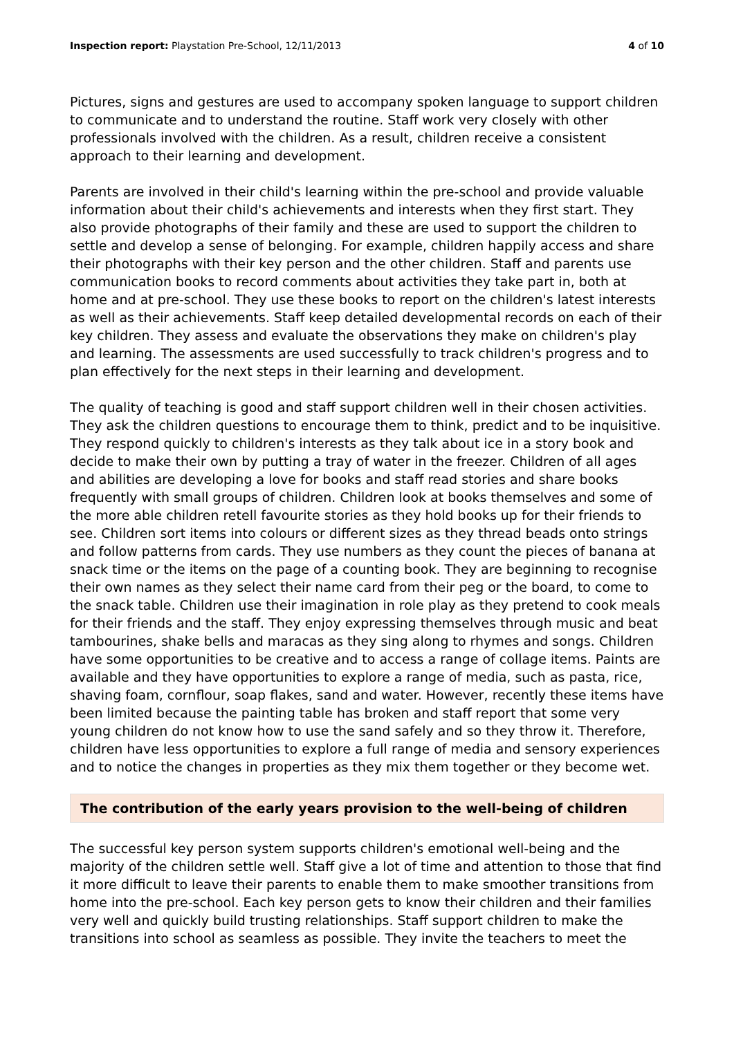Inspection report: Playstation Pre-School, 12/11/2013 4 of 10
Pictures, signs and gestures are used to accompany spoken language to support children to communicate and to understand the routine. Staff work very closely with other professionals involved with the children. As a result, children receive a consistent approach to their learning and development.
Parents are involved in their child's learning within the pre-school and provide valuable information about their child's achievements and interests when they first start. They also provide photographs of their family and these are used to support the children to settle and develop a sense of belonging. For example, children happily access and share their photographs with their key person and the other children. Staff and parents use communication books to record comments about activities they take part in, both at home and at pre-school. They use these books to report on the children's latest interests as well as their achievements. Staff keep detailed developmental records on each of their key children. They assess and evaluate the observations they make on children's play and learning. The assessments are used successfully to track children's progress and to plan effectively for the next steps in their learning and development.
The quality of teaching is good and staff support children well in their chosen activities. They ask the children questions to encourage them to think, predict and to be inquisitive. They respond quickly to children's interests as they talk about ice in a story book and decide to make their own by putting a tray of water in the freezer. Children of all ages and abilities are developing a love for books and staff read stories and share books frequently with small groups of children. Children look at books themselves and some of the more able children retell favourite stories as they hold books up for their friends to see. Children sort items into colours or different sizes as they thread beads onto strings and follow patterns from cards. They use numbers as they count the pieces of banana at snack time or the items on the page of a counting book. They are beginning to recognise their own names as they select their name card from their peg or the board, to come to the snack table. Children use their imagination in role play as they pretend to cook meals for their friends and the staff. They enjoy expressing themselves through music and beat tambourines, shake bells and maracas as they sing along to rhymes and songs. Children have some opportunities to be creative and to access a range of collage items. Paints are available and they have opportunities to explore a range of media, such as pasta, rice, shaving foam, cornflour, soap flakes, sand and water. However, recently these items have been limited because the painting table has broken and staff report that some very young children do not know how to use the sand safely and so they throw it. Therefore, children have less opportunities to explore a full range of media and sensory experiences and to notice the changes in properties as they mix them together or they become wet.
The contribution of the early years provision to the well-being of children
The successful key person system supports children's emotional well-being and the majority of the children settle well. Staff give a lot of time and attention to those that find it more difficult to leave their parents to enable them to make smoother transitions from home into the pre-school. Each key person gets to know their children and their families very well and quickly build trusting relationships. Staff support children to make the transitions into school as seamless as possible. They invite the teachers to meet the